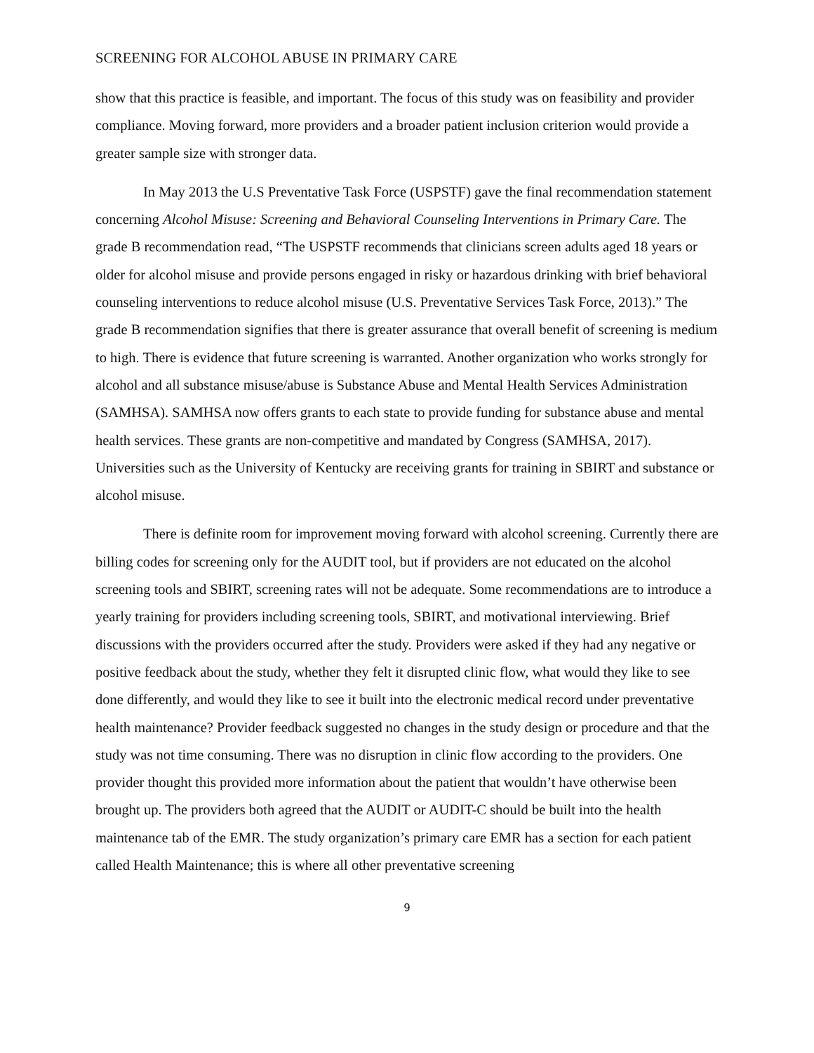SCREENING FOR ALCOHOL ABUSE IN PRIMARY CARE
show that this practice is feasible, and important. The focus of this study was on feasibility and provider compliance. Moving forward, more providers and a broader patient inclusion criterion would provide a greater sample size with stronger data.
In May 2013 the U.S Preventative Task Force (USPSTF) gave the final recommendation statement concerning Alcohol Misuse: Screening and Behavioral Counseling Interventions in Primary Care. The grade B recommendation read, “The USPSTF recommends that clinicians screen adults aged 18 years or older for alcohol misuse and provide persons engaged in risky or hazardous drinking with brief behavioral counseling interventions to reduce alcohol misuse (U.S. Preventative Services Task Force, 2013).” The grade B recommendation signifies that there is greater assurance that overall benefit of screening is medium to high. There is evidence that future screening is warranted. Another organization who works strongly for alcohol and all substance misuse/abuse is Substance Abuse and Mental Health Services Administration (SAMHSA). SAMHSA now offers grants to each state to provide funding for substance abuse and mental health services. These grants are non-competitive and mandated by Congress (SAMHSA, 2017). Universities such as the University of Kentucky are receiving grants for training in SBIRT and substance or alcohol misuse.
There is definite room for improvement moving forward with alcohol screening. Currently there are billing codes for screening only for the AUDIT tool, but if providers are not educated on the alcohol screening tools and SBIRT, screening rates will not be adequate. Some recommendations are to introduce a yearly training for providers including screening tools, SBIRT, and motivational interviewing. Brief discussions with the providers occurred after the study. Providers were asked if they had any negative or positive feedback about the study, whether they felt it disrupted clinic flow, what would they like to see done differently, and would they like to see it built into the electronic medical record under preventative health maintenance? Provider feedback suggested no changes in the study design or procedure and that the study was not time consuming. There was no disruption in clinic flow according to the providers. One provider thought this provided more information about the patient that wouldn’t have otherwise been brought up. The providers both agreed that the AUDIT or AUDIT-C should be built into the health maintenance tab of the EMR. The study organization’s primary care EMR has a section for each patient called Health Maintenance; this is where all other preventative screening
9